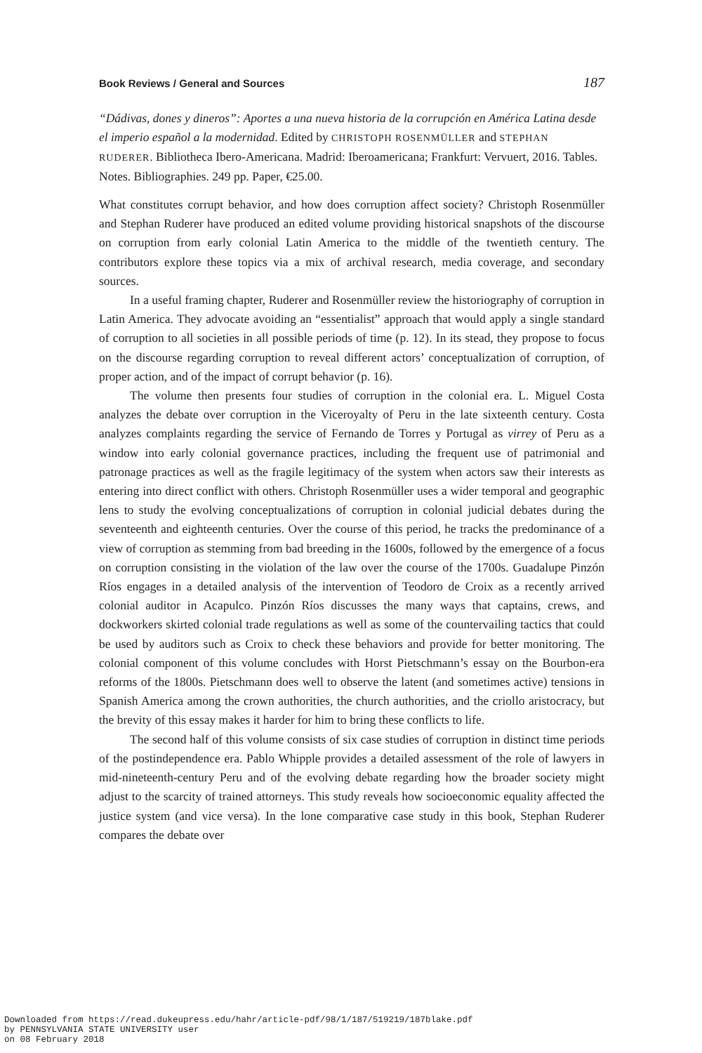Book Reviews / General and Sources 187
“Dádivas, dones y dineros”: Aportes a una nueva historia de la corrupción en América Latina desde el imperio español a la modernidad. Edited by CHRISTOPH ROSENMÜLLER and STEPHAN RUDERER. Bibliotheca Ibero-Americana. Madrid: Iberoamericana; Frankfurt: Vervuert, 2016. Tables. Notes. Bibliographies. 249 pp. Paper, €25.00.
What constitutes corrupt behavior, and how does corruption affect society? Christoph Rosenmüller and Stephan Ruderer have produced an edited volume providing historical snapshots of the discourse on corruption from early colonial Latin America to the middle of the twentieth century. The contributors explore these topics via a mix of archival research, media coverage, and secondary sources.
In a useful framing chapter, Ruderer and Rosenmüller review the historiography of corruption in Latin America. They advocate avoiding an “essentialist” approach that would apply a single standard of corruption to all societies in all possible periods of time (p. 12). In its stead, they propose to focus on the discourse regarding corruption to reveal different actors’ conceptualization of corruption, of proper action, and of the impact of corrupt behavior (p. 16).
The volume then presents four studies of corruption in the colonial era. L. Miguel Costa analyzes the debate over corruption in the Viceroyalty of Peru in the late sixteenth century. Costa analyzes complaints regarding the service of Fernando de Torres y Portugal as virrey of Peru as a window into early colonial governance practices, including the frequent use of patrimonial and patronage practices as well as the fragile legitimacy of the system when actors saw their interests as entering into direct conflict with others. Christoph Rosenmüller uses a wider temporal and geographic lens to study the evolving conceptualizations of corruption in colonial judicial debates during the seventeenth and eighteenth centuries. Over the course of this period, he tracks the predominance of a view of corruption as stemming from bad breeding in the 1600s, followed by the emergence of a focus on corruption consisting in the violation of the law over the course of the 1700s. Guadalupe Pinzón Ríos engages in a detailed analysis of the intervention of Teodoro de Croix as a recently arrived colonial auditor in Acapulco. Pinzón Ríos discusses the many ways that captains, crews, and dockworkers skirted colonial trade regulations as well as some of the countervailing tactics that could be used by auditors such as Croix to check these behaviors and provide for better monitoring. The colonial component of this volume concludes with Horst Pietschmann’s essay on the Bourbon-era reforms of the 1800s. Pietschmann does well to observe the latent (and sometimes active) tensions in Spanish America among the crown authorities, the church authorities, and the criollo aristocracy, but the brevity of this essay makes it harder for him to bring these conflicts to life.
The second half of this volume consists of six case studies of corruption in distinct time periods of the postindependence era. Pablo Whipple provides a detailed assessment of the role of lawyers in mid-nineteenth-century Peru and of the evolving debate regarding how the broader society might adjust to the scarcity of trained attorneys. This study reveals how socioeconomic equality affected the justice system (and vice versa). In the lone comparative case study in this book, Stephan Ruderer compares the debate over
Downloaded from https://read.dukeupress.edu/hahr/article-pdf/98/1/187/519219/187blake.pdf
by PENNSYLVANIA STATE UNIVERSITY user
on 08 February 2018